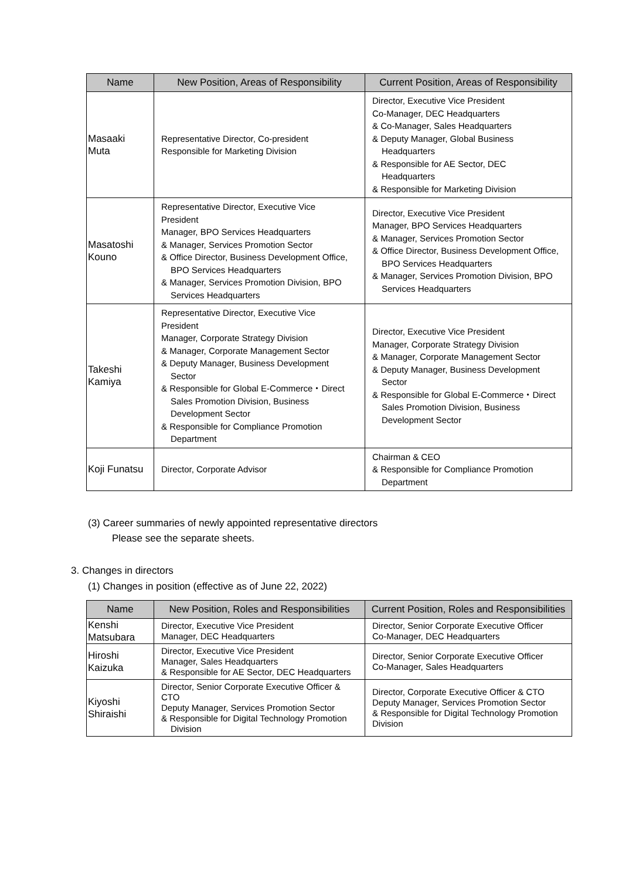| Name | New Position, Areas of Responsibility | Current Position, Areas of Responsibility |
| --- | --- | --- |
| Masaaki Muta | Representative Director, Co-president Responsible for Marketing Division | Director, Executive Vice President Co-Manager, DEC Headquarters & Co-Manager, Sales Headquarters & Deputy Manager, Global Business Headquarters & Responsible for AE Sector, DEC Headquarters & Responsible for Marketing Division |
| Masatoshi Kouno | Representative Director, Executive Vice President Manager, BPO Services Headquarters & Manager, Services Promotion Sector & Office Director, Business Development Office, BPO Services Headquarters & Manager, Services Promotion Division, BPO Services Headquarters | Director, Executive Vice President Manager, BPO Services Headquarters & Manager, Services Promotion Sector & Office Director, Business Development Office, BPO Services Headquarters & Manager, Services Promotion Division, BPO Services Headquarters |
| Takeshi Kamiya | Representative Director, Executive Vice President Manager, Corporate Strategy Division & Manager, Corporate Management Sector & Deputy Manager, Business Development Sector & Responsible for Global E-Commerce・Direct Sales Promotion Division, Business Development Sector & Responsible for Compliance Promotion Department | Director, Executive Vice President Manager, Corporate Strategy Division & Manager, Corporate Management Sector & Deputy Manager, Business Development Sector & Responsible for Global E-Commerce・Direct Sales Promotion Division, Business Development Sector |
| Koji Funatsu | Director, Corporate Advisor | Chairman & CEO & Responsible for Compliance Promotion Department |
(3) Career summaries of newly appointed representative directors
Please see the separate sheets.
3. Changes in directors
(1) Changes in position (effective as of June 22, 2022)
| Name | New Position, Roles and Responsibilities | Current Position, Roles and Responsibilities |
| --- | --- | --- |
| Kenshi Matsubara | Director, Executive Vice President Manager, DEC Headquarters | Director, Senior Corporate Executive Officer Co-Manager, DEC Headquarters |
| Hiroshi Kaizuka | Director, Executive Vice President Manager, Sales Headquarters & Responsible for AE Sector, DEC Headquarters | Director, Senior Corporate Executive Officer Co-Manager, Sales Headquarters |
| Kiyoshi Shiraishi | Director, Senior Corporate Executive Officer & CTO Deputy Manager, Services Promotion Sector & Responsible for Digital Technology Promotion Division | Director, Corporate Executive Officer & CTO Deputy Manager, Services Promotion Sector & Responsible for Digital Technology Promotion Division |